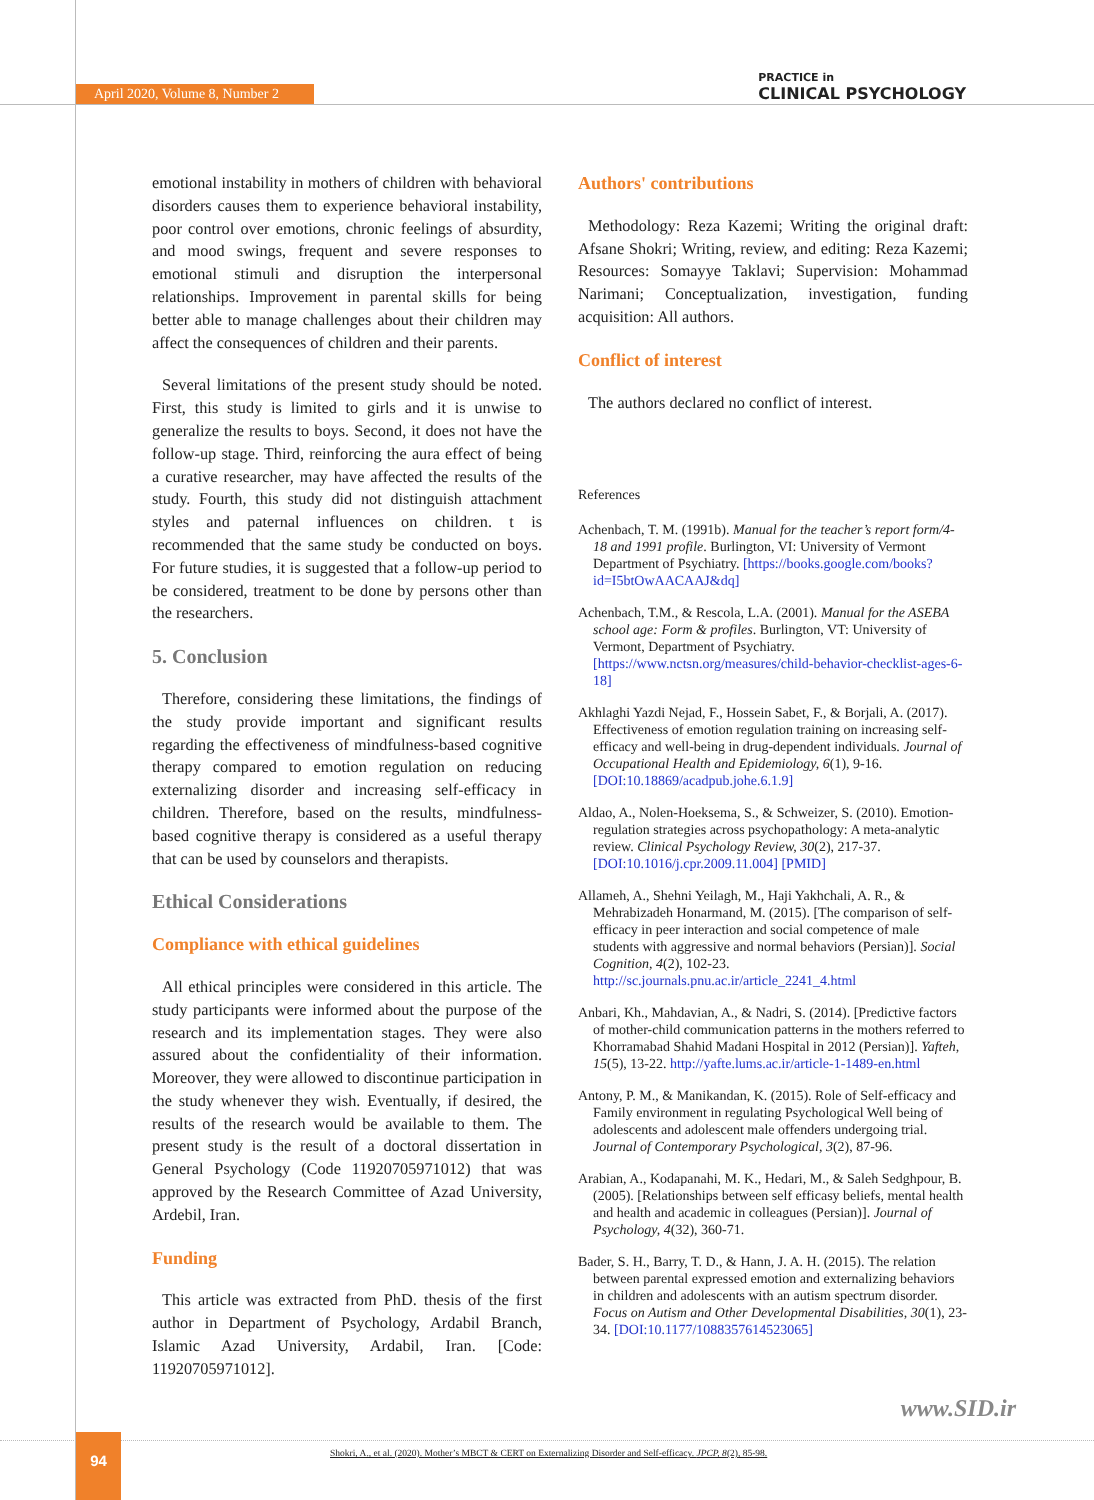April 2020, Volume 8, Number 2
PRACTICE in
CLINICAL PSYCHOLOGY
emotional instability in mothers of children with behavioral disorders causes them to experience behavioral instability, poor control over emotions, chronic feelings of absurdity, and mood swings, frequent and severe responses to emotional stimuli and disruption the interpersonal relationships. Improvement in parental skills for being better able to manage challenges about their children may affect the consequences of children and their parents.
Several limitations of the present study should be noted. First, this study is limited to girls and it is unwise to generalize the results to boys. Second, it does not have the follow-up stage. Third, reinforcing the aura effect of being a curative researcher, may have affected the results of the study. Fourth, this study did not distinguish attachment styles and paternal influences on children. t is recommended that the same study be conducted on boys. For future studies, it is suggested that a follow-up period to be considered, treatment to be done by persons other than the researchers.
5. Conclusion
Therefore, considering these limitations, the findings of the study provide important and significant results regarding the effectiveness of mindfulness-based cognitive therapy compared to emotion regulation on reducing externalizing disorder and increasing self-efficacy in children. Therefore, based on the results, mindfulness-based cognitive therapy is considered as a useful therapy that can be used by counselors and therapists.
Ethical Considerations
Compliance with ethical guidelines
All ethical principles were considered in this article. The study participants were informed about the purpose of the research and its implementation stages. They were also assured about the confidentiality of their information. Moreover, they were allowed to discontinue participation in the study whenever they wish. Eventually, if desired, the results of the research would be available to them. The present study is the result of a doctoral dissertation in General Psychology (Code 11920705971012) that was approved by the Research Committee of Azad University, Ardebil, Iran.
Funding
This article was extracted from PhD. thesis of the first author in Department of Psychology, Ardabil Branch, Islamic Azad University, Ardabil, Iran. [Code: 11920705971012].
Authors' contributions
Methodology: Reza Kazemi; Writing the original draft: Afsane Shokri; Writing, review, and editing: Reza Kazemi; Resources: Somayye Taklavi; Supervision: Mohammad Narimani; Conceptualization, investigation, funding acquisition: All authors.
Conflict of interest
The authors declared no conflict of interest.
References
Achenbach, T. M. (1991b). Manual for the teacher’s report form/4-18 and 1991 profile. Burlington, VI: University of Vermont Department of Psychiatry. [https://books.google.com/books?id=I5btOwAACAAJ&dq]
Achenbach, T.M., & Rescola, L.A. (2001). Manual for the ASEBA school age: Form & profiles. Burlington, VT: University of Vermont, Department of Psychiatry. [https://www.nctsn.org/measures/child-behavior-checklist-ages-6-18]
Akhlaghi Yazdi Nejad, F., Hossein Sabet, F., & Borjali, A. (2017). Effectiveness of emotion regulation training on increasing self-efficacy and well-being in drug-dependent individuals. Journal of Occupational Health and Epidemiology, 6(1), 9-16. [DOI:10.18869/acadpub.johe.6.1.9]
Aldao, A., Nolen-Hoeksema, S., & Schweizer, S. (2010). Emotion-regulation strategies across psychopathology: A meta-analytic review. Clinical Psychology Review, 30(2), 217-37. [DOI:10.1016/j.cpr.2009.11.004] [PMID]
Allameh, A., Shehni Yeilagh, M., Haji Yakhchali, A. R., & Mehrabizadeh Honarmand, M. (2015). [The comparison of self-efficacy in peer interaction and social competence of male students with aggressive and normal behaviors (Persian)]. Social Cognition, 4(2), 102-23. http://sc.journals.pnu.ac.ir/article_2241_4.html
Anbari, Kh., Mahdavian, A., & Nadri, S. (2014). [Predictive factors of mother-child communication patterns in the mothers referred to Khorramabad Shahid Madani Hospital in 2012 (Persian)]. Yafteh, 15(5), 13-22. http://yafte.lums.ac.ir/article-1-1489-en.html
Antony, P. M., & Manikandan, K. (2015). Role of Self-efficacy and Family environment in regulating Psychological Well being of adolescents and adolescent male offenders undergoing trial. Journal of Contemporary Psychological, 3(2), 87-96.
Arabian, A., Kodapanahi, M. K., Hedari, M., & Saleh Sedghpour, B. (2005). [Relationships between self efficasy beliefs, mental health and health and academic in colleagues (Persian)]. Journal of Psychology, 4(32), 360-71.
Bader, S. H., Barry, T. D., & Hann, J. A. H. (2015). The relation between parental expressed emotion and externalizing behaviors in children and adolescents with an autism spectrum disorder. Focus on Autism and Other Developmental Disabilities, 30(1), 23-34. [DOI:10.1177/1088357614523065]
www.SID.ir
94
Shokri, A., et al. (2020). Mother’s MBCT & CERT on Externalizing Disorder and Self-efficacy. JPCP, 8(2), 85-98.